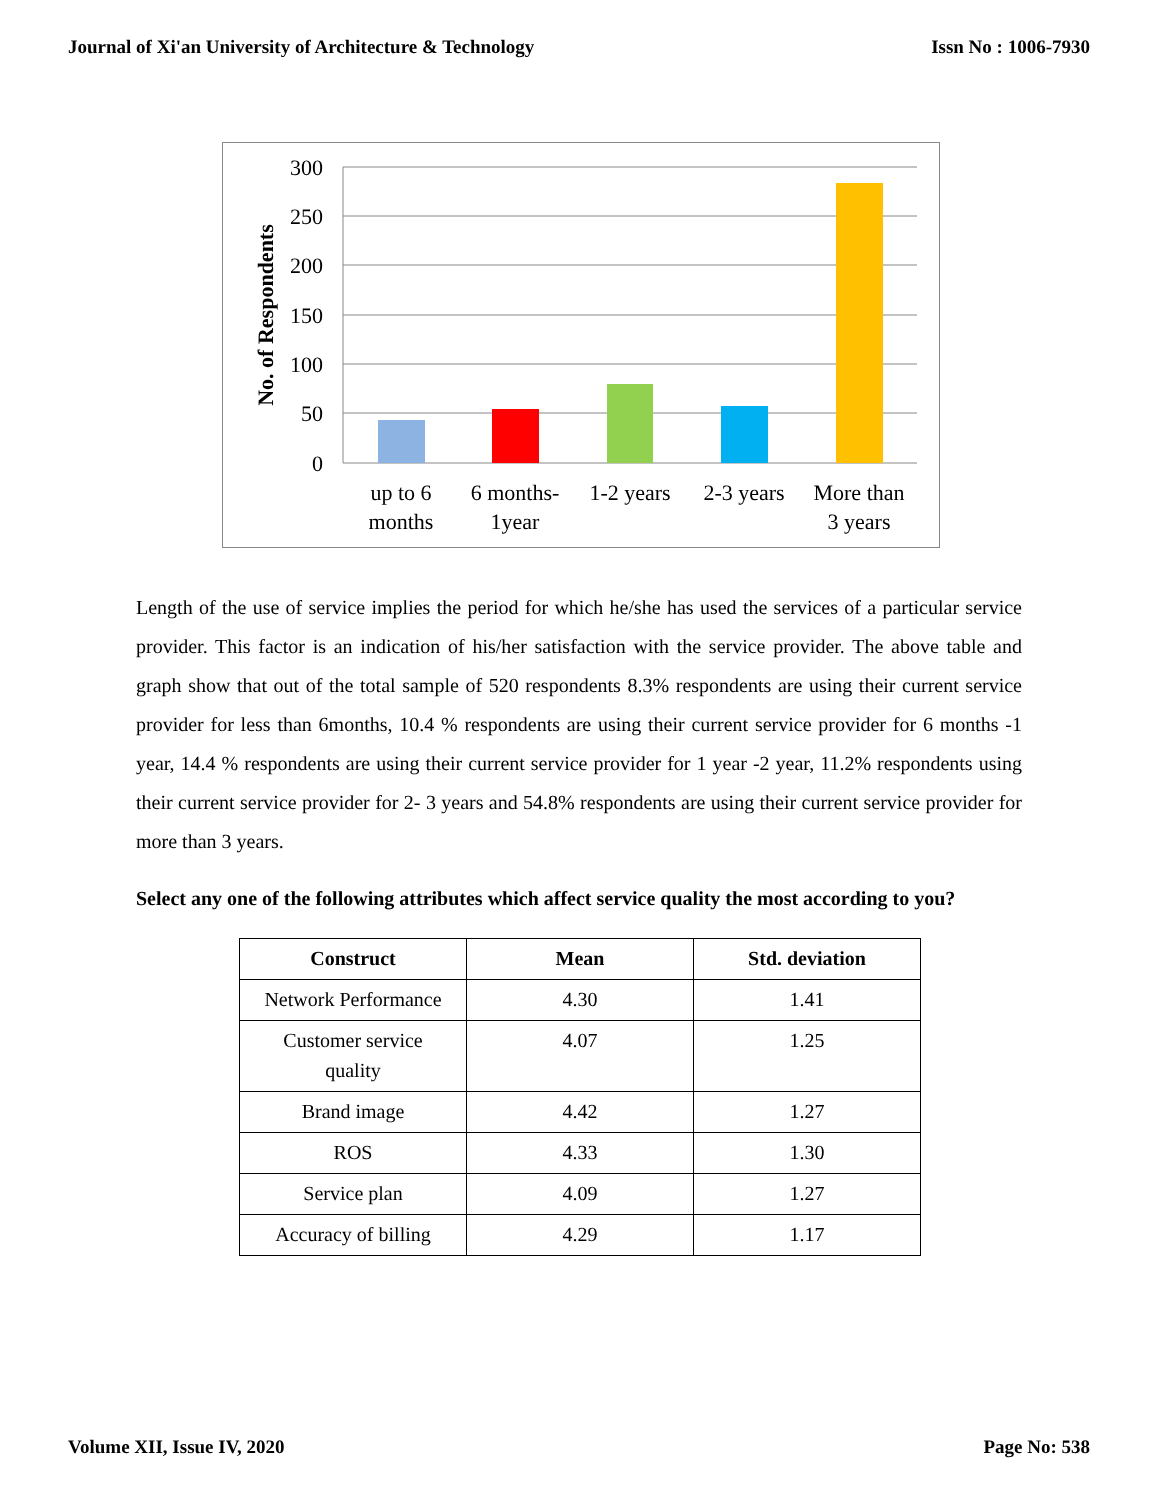Journal of Xi'an University of Architecture & Technology Issn No : 1006-7930
300
250
200
150
100
50
0
No. of Respondents
up to 6
months
6 months-
1year
1-2 years
2-3 years
More than
3 years
Length of the use of service implies the period for which he/she has used the services of a particular service provider. This factor is an indication of his/her satisfaction with the service provider. The above table and graph show that out of the total sample of 520 respondents 8.3% respondents are using their current service provider for less than 6months, 10.4 % respondents are using their current service provider for 6 months -1 year, 14.4 % respondents are using their current service provider for 1 year -2 year, 11.2% respondents using their current service provider for 2- 3 years and 54.8% respondents are using their current service provider for more than 3 years.
Select any one of the following attributes which affect service quality the most according to you?
| Construct | Mean | Std. deviation |
| --- | --- | --- |
| Network Performance | 4.30 | 1.41 |
| Customer service quality | 4.07 | 1.25 |
| Brand image | 4.42 | 1.27 |
| ROS | 4.33 | 1.30 |
| Service plan | 4.09 | 1.27 |
| Accuracy of billing | 4.29 | 1.17 |
Volume XII, Issue IV, 2020 Page No: 538